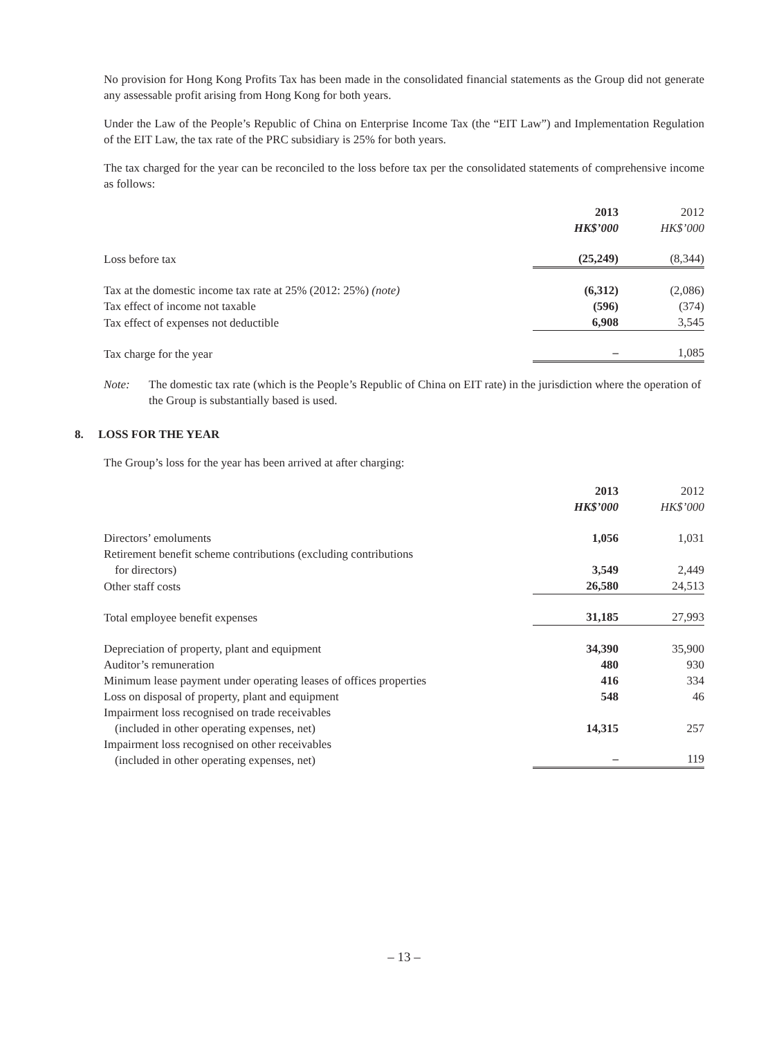No provision for Hong Kong Profits Tax has been made in the consolidated financial statements as the Group did not generate any assessable profit arising from Hong Kong for both years.
Under the Law of the People’s Republic of China on Enterprise Income Tax (the “EIT Law”) and Implementation Regulation of the EIT Law, the tax rate of the PRC subsidiary is 25% for both years.
The tax charged for the year can be reconciled to the loss before tax per the consolidated statements of comprehensive income as follows:
| | 2013 HK$’000 | | 2012 HK$’000 |
| --- | --- | --- | --- |
| Loss before tax | (25,249) | | (8,344) |
| Tax at the domestic income tax rate at 25% (2012: 25%) (note) | (6,312) | | (2,086) |
| Tax effect of income not taxable | (596) | | (374) |
| Tax effect of expenses not deductible | 6,908 | | 3,545 |
| Tax charge for the year | – | | 1,085 |
Note: The domestic tax rate (which is the People’s Republic of China on EIT rate) in the jurisdiction where the operation of the Group is substantially based is used.
8. LOSS FOR THE YEAR
The Group’s loss for the year has been arrived at after charging:
| | 2013 HK$’000 | | 2012 HK$’000 |
| --- | --- | --- | --- |
| Directors’ emoluments | 1,056 | | 1,031 |
| Retirement benefit scheme contributions (excluding contributions for directors) | 3,549 | | 2,449 |
| Other staff costs | 26,580 | | 24,513 |
| Total employee benefit expenses | 31,185 | | 27,993 |
| Depreciation of property, plant and equipment | 34,390 | | 35,900 |
| Auditor’s remuneration | 480 | | 930 |
| Minimum lease payment under operating leases of offices properties | 416 | | 334 |
| Loss on disposal of property, plant and equipment | 548 | | 46 |
| Impairment loss recognised on trade receivables (included in other operating expenses, net) | 14,315 | | 257 |
| Impairment loss recognised on other receivables (included in other operating expenses, net) | – | | 119 |
– 13 –